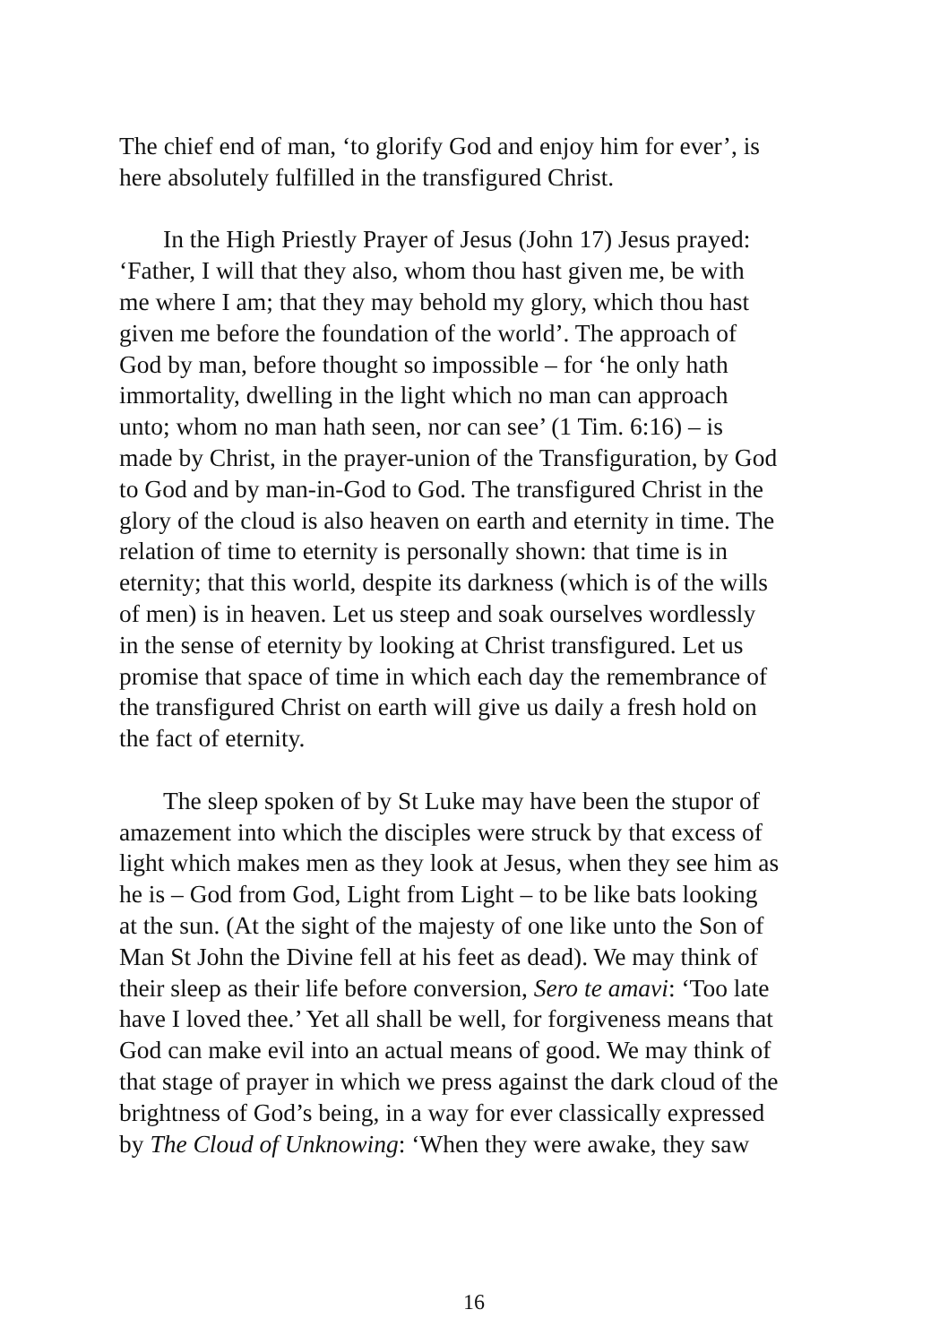The chief end of man, ‘to glorify God and enjoy him for ever’, is
here absolutely fulfilled in the transfigured Christ.
In the High Priestly Prayer of Jesus (John 17) Jesus prayed:
‘Father, I will that they also, whom thou hast given me, be with
me where I am; that they may behold my glory, which thou hast
given me before the foundation of the world’. The approach of
God by man, before thought so impossible – for ‘he only hath
immortality, dwelling in the light which no man can approach
unto; whom no man hath seen, nor can see’ (1 Tim. 6:16) – is
made by Christ, in the prayer-union of the Transfiguration, by God
to God and by man-in-God to God. The transfigured Christ in the
glory of the cloud is also heaven on earth and eternity in time. The
relation of time to eternity is personally shown: that time is in
eternity; that this world, despite its darkness (which is of the wills
of men) is in heaven. Let us steep and soak ourselves wordlessly
in the sense of eternity by looking at Christ transfigured. Let us
promise that space of time in which each day the remembrance of
the transfigured Christ on earth will give us daily a fresh hold on
the fact of eternity.
The sleep spoken of by St Luke may have been the stupor of
amazement into which the disciples were struck by that excess of
light which makes men as they look at Jesus, when they see him as
he is – God from God, Light from Light – to be like bats looking
at the sun. (At the sight of the majesty of one like unto the Son of
Man St John the Divine fell at his feet as dead). We may think of
their sleep as their life before conversion, Sero te amavi: ‘Too late
have I loved thee.’ Yet all shall be well, for forgiveness means that
God can make evil into an actual means of good. We may think of
that stage of prayer in which we press against the dark cloud of the
brightness of God’s being, in a way for ever classically expressed
by The Cloud of Unknowing: ‘When they were awake, they saw
16